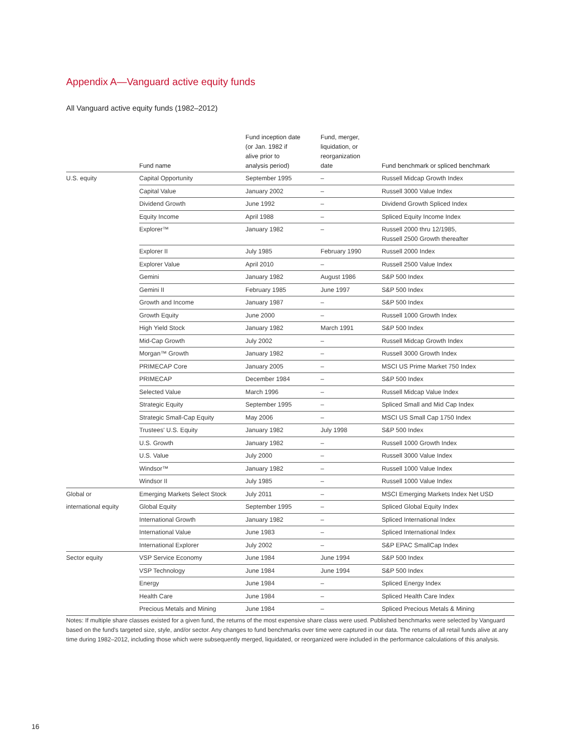Appendix A—Vanguard active equity funds
All Vanguard active equity funds (1982–2012)
| | Fund name | Fund inception date (or Jan. 1982 if alive prior to analysis period) | Fund, merger, liquidation, or reorganization date | Fund benchmark or spliced benchmark |
| --- | --- | --- | --- | --- |
| U.S. equity | Capital Opportunity | September 1995 | – | Russell Midcap Growth Index |
| | Capital Value | January 2002 | – | Russell 3000 Value Index |
| | Dividend Growth | June 1992 | – | Dividend Growth Spliced Index |
| | Equity Income | April 1988 | – | Spliced Equity Income Index |
| | Explorer™ | January 1982 | – | Russell 2000 thru 12/1985, Russell 2500 Growth thereafter |
| | Explorer II | July 1985 | February 1990 | Russell 2000 Index |
| | Explorer Value | April 2010 | – | Russell 2500 Value Index |
| | Gemini | January 1982 | August 1986 | S&P 500 Index |
| | Gemini II | February 1985 | June 1997 | S&P 500 Index |
| | Growth and Income | January 1987 | – | S&P 500 Index |
| | Growth Equity | June 2000 | – | Russell 1000 Growth Index |
| | High Yield Stock | January 1982 | March 1991 | S&P 500 Index |
| | Mid-Cap Growth | July 2002 | – | Russell Midcap Growth Index |
| | Morgan™ Growth | January 1982 | – | Russell 3000 Growth Index |
| | PRIMECAP Core | January 2005 | – | MSCI US Prime Market 750 Index |
| | PRIMECAP | December 1984 | – | S&P 500 Index |
| | Selected Value | March 1996 | – | Russell Midcap Value Index |
| | Strategic Equity | September 1995 | – | Spliced Small and Mid Cap Index |
| | Strategic Small-Cap Equity | May 2006 | – | MSCI US Small Cap 1750 Index |
| | Trustees' U.S. Equity | January 1982 | July 1998 | S&P 500 Index |
| | U.S. Growth | January 1982 | – | Russell 1000 Growth Index |
| | U.S. Value | July 2000 | – | Russell 3000 Value Index |
| | Windsor™ | January 1982 | – | Russell 1000 Value Index |
| | Windsor II | July 1985 | – | Russell 1000 Value Index |
| Global or | Emerging Markets Select Stock | July 2011 | – | MSCI Emerging Markets Index Net USD |
| international equity | Global Equity | September 1995 | – | Spliced Global Equity Index |
| | International Growth | January 1982 | – | Spliced International Index |
| | International Value | June 1983 | – | Spliced International Index |
| | International Explorer | July 2002 | – | S&P EPAC SmallCap Index |
| Sector equity | VSP Service Economy | June 1984 | June 1994 | S&P 500 Index |
| | VSP Technology | June 1984 | June 1994 | S&P 500 Index |
| | Energy | June 1984 | – | Spliced Energy Index |
| | Health Care | June 1984 | – | Spliced Health Care Index |
| | Precious Metals and Mining | June 1984 | – | Spliced Precious Metals & Mining |
Notes: If multiple share classes existed for a given fund, the returns of the most expensive share class were used. Published benchmarks were selected by Vanguard based on the fund's targeted size, style, and/or sector. Any changes to fund benchmarks over time were captured in our data. The returns of all retail funds alive at any time during 1982–2012, including those which were subsequently merged, liquidated, or reorganized were included in the performance calculations of this analysis.
16